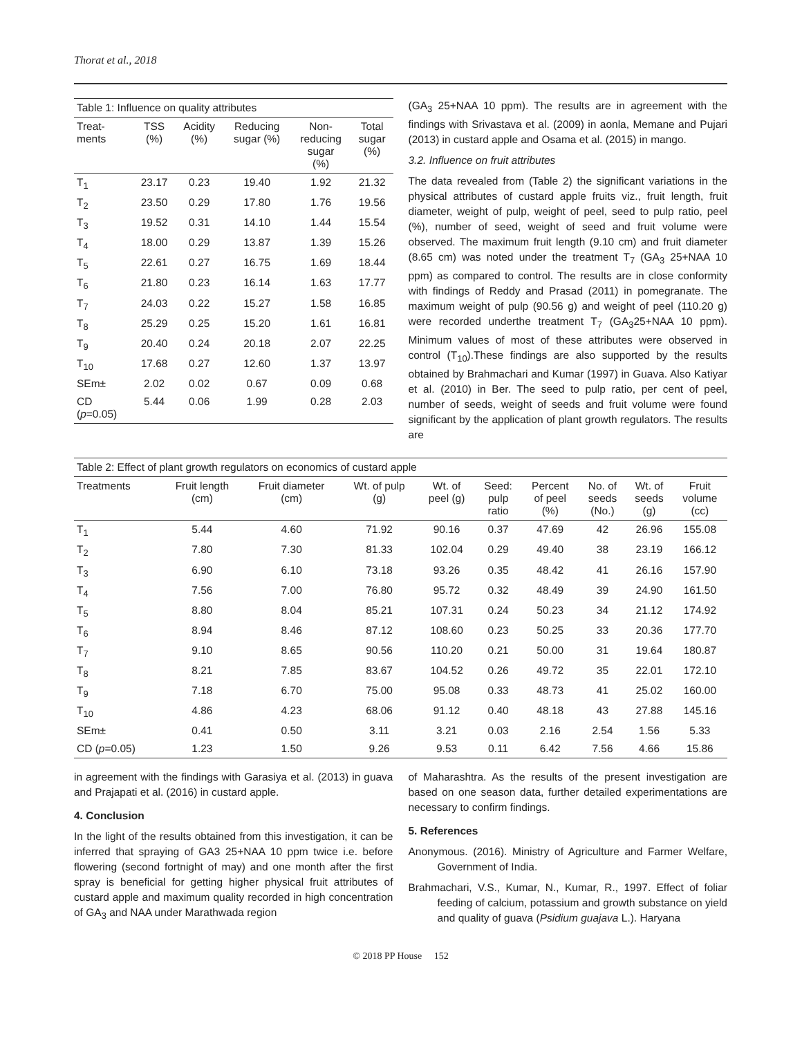Thorat et al., 2018
Table 1: Influence on quality attributes
| Treat- ments | TSS (%) | Acidity (%) | Reducing sugar (%) | Non- reducing sugar (%) | Total sugar (%) |
| --- | --- | --- | --- | --- | --- |
| T<sub>1</sub> | 23.17 | 0.23 | 19.40 | 1.92 | 21.32 |
| T<sub>2</sub> | 23.50 | 0.29 | 17.80 | 1.76 | 19.56 |
| T<sub>3</sub> | 19.52 | 0.31 | 14.10 | 1.44 | 15.54 |
| T<sub>4</sub> | 18.00 | 0.29 | 13.87 | 1.39 | 15.26 |
| T<sub>5</sub> | 22.61 | 0.27 | 16.75 | 1.69 | 18.44 |
| T<sub>6</sub> | 21.80 | 0.23 | 16.14 | 1.63 | 17.77 |
| T<sub>7</sub> | 24.03 | 0.22 | 15.27 | 1.58 | 16.85 |
| T<sub>8</sub> | 25.29 | 0.25 | 15.20 | 1.61 | 16.81 |
| T<sub>9</sub> | 20.40 | 0.24 | 20.18 | 2.07 | 22.25 |
| T<sub>10</sub> | 17.68 | 0.27 | 12.60 | 1.37 | 13.97 |
| SEm± | 2.02 | 0.02 | 0.67 | 0.09 | 0.68 |
| CD ( p =0.05) | 5.44 | 0.06 | 1.99 | 0.28 | 2.03 |
(GA<sub>3</sub> 25+NAA 10 ppm). The results are in agreement with the findings with Srivastava et al. (2009) in aonla, Memane and Pujari (2013) in custard apple and Osama et al. (2015) in mango.
3.2. Influence on fruit attributes
The data revealed from (Table 2) the significant variations in the physical attributes of custard apple fruits viz., fruit length, fruit diameter, weight of pulp, weight of peel, seed to pulp ratio, peel (%), number of seed, weight of seed and fruit volume were observed. The maximum fruit length (9.10 cm) and fruit diameter (8.65 cm) was noted under the treatment T<sub>7</sub> (GA<sub>3</sub> 25+NAA 10 ppm) as compared to control. The results are in close conformity with findings of Reddy and Prasad (2011) in pomegranate. The maximum weight of pulp (90.56 g) and weight of peel (110.20 g) were recorded underthe treatment T<sub>7</sub> (GA<sub>3</sub>25+NAA 10 ppm). Minimum values of most of these attributes were observed in control (T<sub>10</sub>).These findings are also supported by the results obtained by Brahmachari and Kumar (1997) in Guava. Also Katiyar et al. (2010) in Ber. The seed to pulp ratio, per cent of peel, number of seeds, weight of seeds and fruit volume were found significant by the application of plant growth regulators. The results are
Table 2: Effect of plant growth regulators on economics of custard apple
| Treatments | Fruit length (cm) | Fruit diameter (cm) | Wt. of pulp (g) | Wt. of peel (g) | Seed: pulp ratio | Percent of peel (%) | No. of seeds (No.) | Wt. of seeds (g) | Fruit volume (cc) |
| --- | --- | --- | --- | --- | --- | --- | --- | --- | --- |
| T<sub>1</sub> | 5.44 | 4.60 | 71.92 | 90.16 | 0.37 | 47.69 | 42 | 26.96 | 155.08 |
| T<sub>2</sub> | 7.80 | 7.30 | 81.33 | 102.04 | 0.29 | 49.40 | 38 | 23.19 | 166.12 |
| T<sub>3</sub> | 6.90 | 6.10 | 73.18 | 93.26 | 0.35 | 48.42 | 41 | 26.16 | 157.90 |
| T<sub>4</sub> | 7.56 | 7.00 | 76.80 | 95.72 | 0.32 | 48.49 | 39 | 24.90 | 161.50 |
| T<sub>5</sub> | 8.80 | 8.04 | 85.21 | 107.31 | 0.24 | 50.23 | 34 | 21.12 | 174.92 |
| T<sub>6</sub> | 8.94 | 8.46 | 87.12 | 108.60 | 0.23 | 50.25 | 33 | 20.36 | 177.70 |
| T<sub>7</sub> | 9.10 | 8.65 | 90.56 | 110.20 | 0.21 | 50.00 | 31 | 19.64 | 180.87 |
| T<sub>8</sub> | 8.21 | 7.85 | 83.67 | 104.52 | 0.26 | 49.72 | 35 | 22.01 | 172.10 |
| T<sub>9</sub> | 7.18 | 6.70 | 75.00 | 95.08 | 0.33 | 48.73 | 41 | 25.02 | 160.00 |
| T<sub>10</sub> | 4.86 | 4.23 | 68.06 | 91.12 | 0.40 | 48.18 | 43 | 27.88 | 145.16 |
| SEm± | 0.41 | 0.50 | 3.11 | 3.21 | 0.03 | 2.16 | 2.54 | 1.56 | 5.33 |
| CD ( p =0.05) | 1.23 | 1.50 | 9.26 | 9.53 | 0.11 | 6.42 | 7.56 | 4.66 | 15.86 |
in agreement with the findings with Garasiya et al. (2013) in guava and Prajapati et al. (2016) in custard apple.
4. Conclusion
In the light of the results obtained from this investigation, it can be inferred that spraying of GA3 25+NAA 10 ppm twice i.e. before flowering (second fortnight of may) and one month after the first spray is beneficial for getting higher physical fruit attributes of custard apple and maximum quality recorded in high concentration of GA<sub>3</sub> and NAA under Marathwada region
of Maharashtra. As the results of the present investigation are based on one season data, further detailed experimentations are necessary to confirm findings.
5. References
Anonymous. (2016). Ministry of Agriculture and Farmer Welfare, Government of India.
Brahmachari, V.S., Kumar, N., Kumar, R., 1997. Effect of foliar feeding of calcium, potassium and growth substance on yield and quality of guava (Psidium guajava L.). Haryana
© 2018 PP House 152